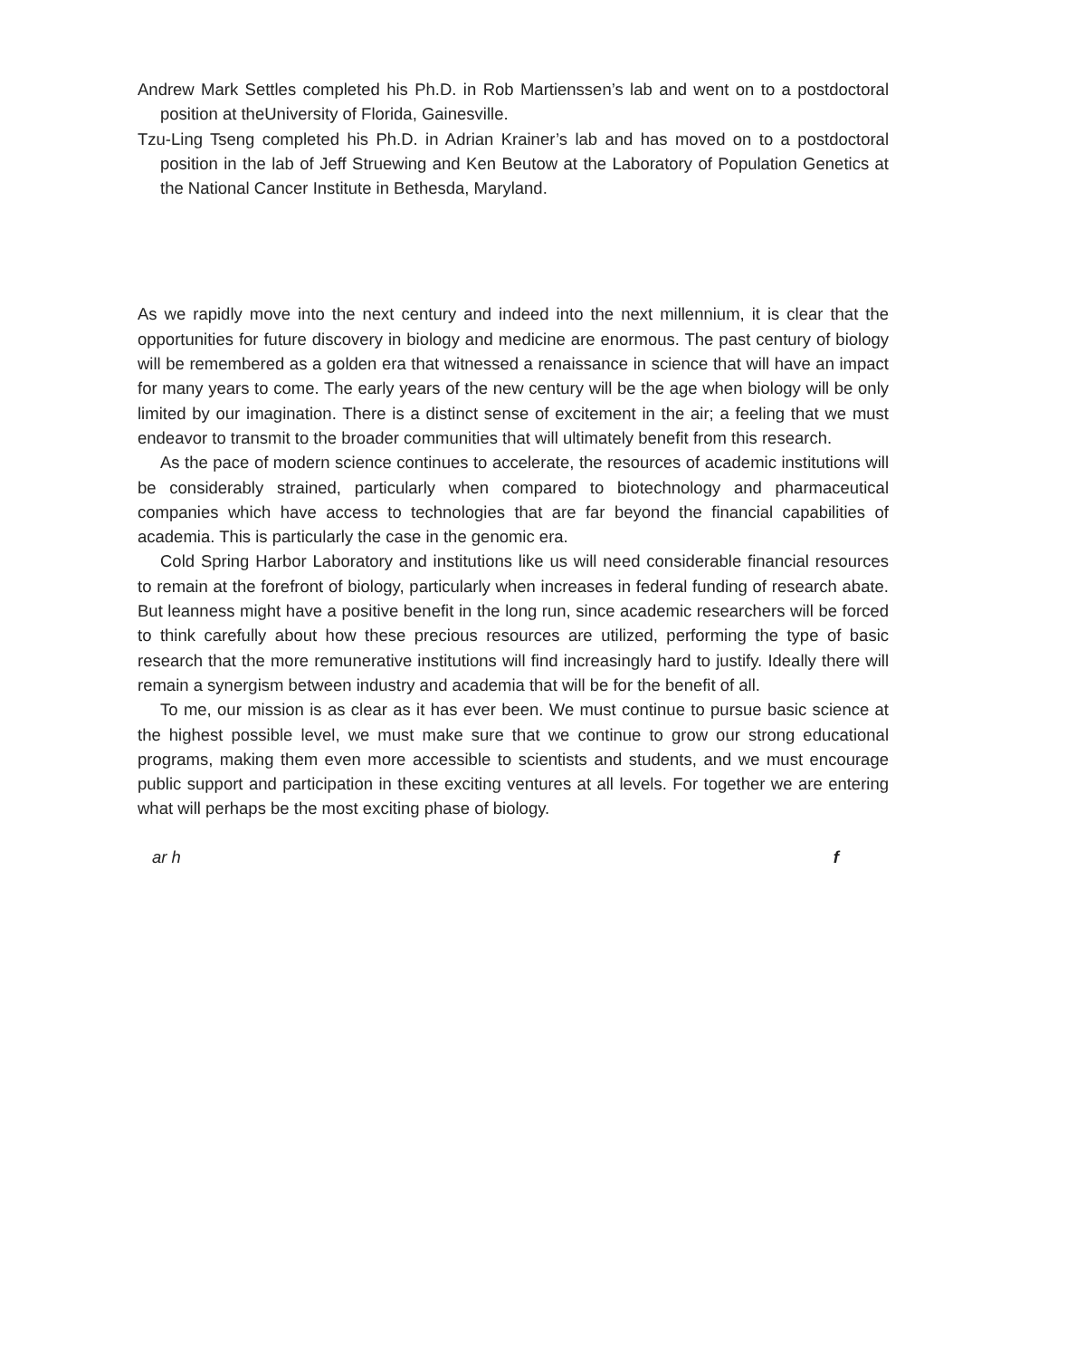Andrew Mark Settles completed his Ph.D. in Rob Martienssen’s lab and went on to a postdoctoral position at theUniversity of Florida, Gainesville.
Tzu-Ling Tseng completed his Ph.D. in Adrian Krainer’s lab and has moved on to a postdoctoral position in the lab of Jeff Struewing and Ken Beutow at the Laboratory of Population Genetics at the National Cancer Institute in Bethesda, Maryland.
As we rapidly move into the next century and indeed into the next millennium, it is clear that the opportunities for future discovery in biology and medicine are enormous. The past century of biology will be remembered as a golden era that witnessed a renaissance in science that will have an impact for many years to come. The early years of the new century will be the age when biology will be only limited by our imagination. There is a distinct sense of excitement in the air; a feeling that we must endeavor to transmit to the broader communities that will ultimately benefit from this research.
As the pace of modern science continues to accelerate, the resources of academic institutions will be considerably strained, particularly when compared to biotechnology and pharmaceutical companies which have access to technologies that are far beyond the financial capabilities of academia. This is particularly the case in the genomic era.
Cold Spring Harbor Laboratory and institutions like us will need considerable financial resources to remain at the forefront of biology, particularly when increases in federal funding of research abate. But leanness might have a positive benefit in the long run, since academic researchers will be forced to think carefully about how these precious resources are utilized, performing the type of basic research that the more remunerative institutions will find increasingly hard to justify. Ideally there will remain a synergism between industry and academia that will be for the benefit of all.
To me, our mission is as clear as it has ever been. We must continue to pursue basic science at the highest possible level, we must make sure that we continue to grow our strong educational programs, making them even more accessible to scientists and students, and we must encourage public support and participation in these exciting ventures at all levels. For together we are entering what will perhaps be the most exciting phase of biology.
ar h f